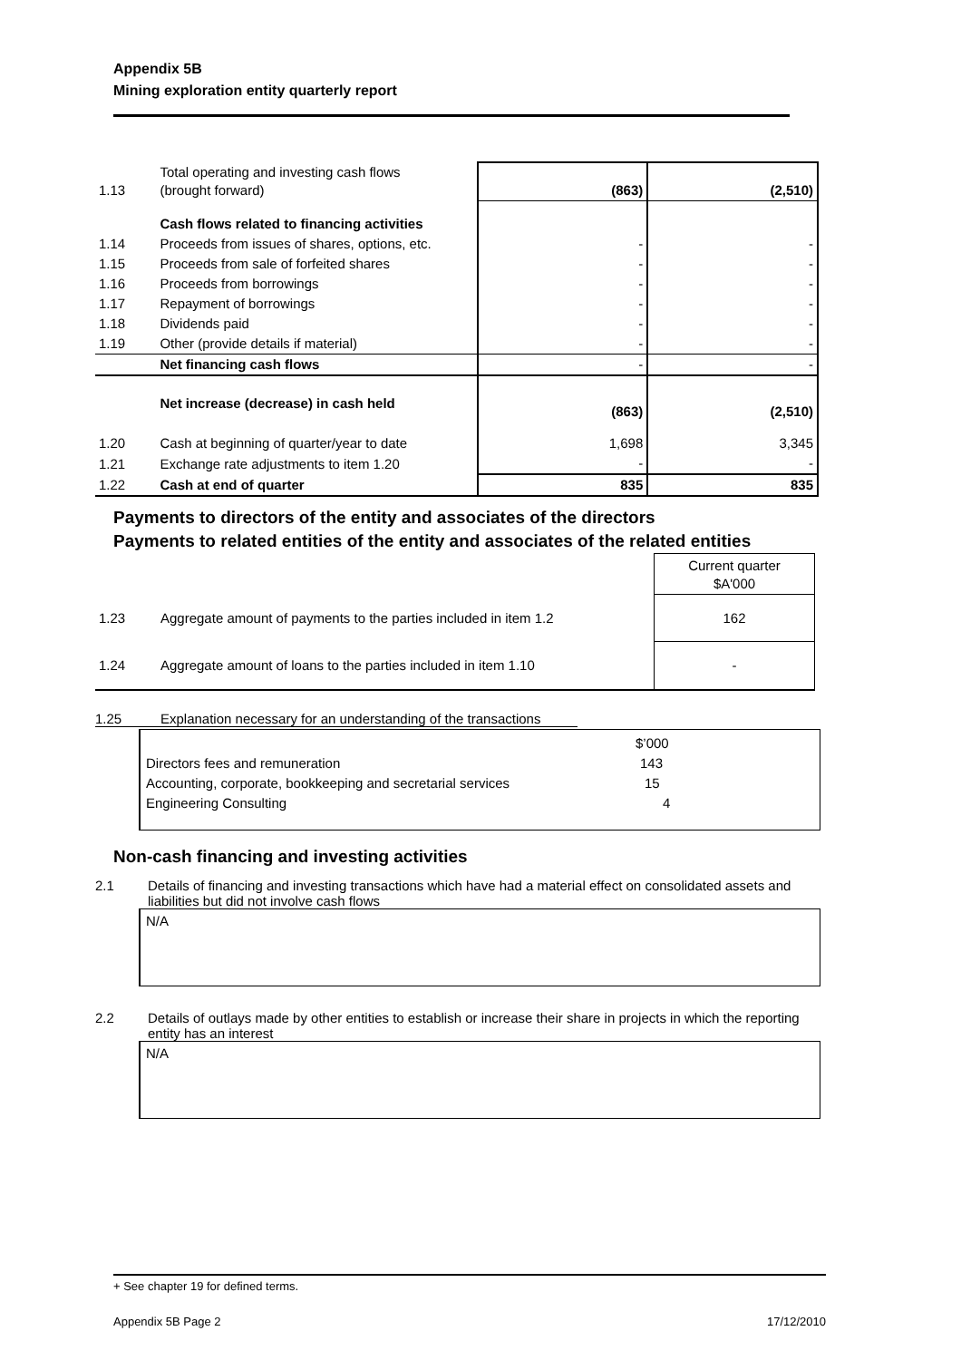Appendix 5B
Mining exploration entity quarterly report
| 1.13 | Total operating and investing cash flows (brought forward) | (863) | (2,510) |
| | Cash flows related to financing activities | | |
| 1.14 | Proceeds from issues of shares, options, etc. | - | - |
| 1.15 | Proceeds from sale of forfeited shares | - | - |
| 1.16 | Proceeds from borrowings | - | - |
| 1.17 | Repayment of borrowings | - | - |
| 1.18 | Dividends paid | - | - |
| 1.19 | Other (provide details if material) | - | - |
| | Net financing cash flows | - | - |
| | Net increase (decrease) in cash held | (863) | (2,510) |
| 1.20 | Cash at beginning of quarter/year to date | 1,698 | 3,345 |
| 1.21 | Exchange rate adjustments to item 1.20 | - | - |
| 1.22 | Cash at end of quarter | 835 | 835 |
Payments to directors of the entity and associates of the directors
Payments to related entities of the entity and associates of the related entities
| | | Current quarter $A'000 |
| 1.23 | Aggregate amount of payments to the parties included in item 1.2 | 162 |
| 1.24 | Aggregate amount of loans to the parties included in item 1.10 | - |
1.25 Explanation necessary for an understanding of the transactions
$’000
Directors fees and remuneration 143
Accounting, corporate, bookkeeping and secretarial services 15
Engineering Consulting 4
Non-cash financing and investing activities
2.1 Details of financing and investing transactions which have had a material effect on consolidated assets and liabilities but did not involve cash flows
N/A
2.2 Details of outlays made by other entities to establish or increase their share in projects in which the reporting entity has an interest
N/A
+ See chapter 19 for defined terms.
Appendix 5B Page 2 17/12/2010